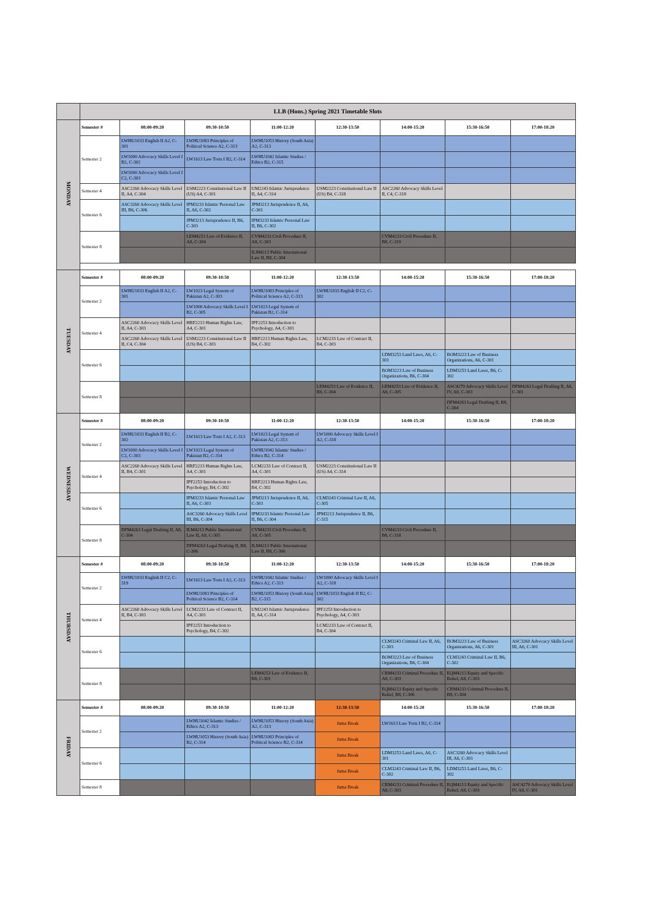| | LLB (Hons.) Spring 2021 Timetable Slots | | | | | | | |
| --- | --- | --- | --- | --- | --- | --- | --- | --- |
| MONDAY | Semester # | 08:00-09:20 | 09:30-10:50 | 11:00-12:20 | 12:30-13:50 | 14:00-15:20 | 15:30-16:50 | 17:00-18:20 |
| | Semester 2 | LWHU1033 English II A2, C-301 | LWHU1083 Principles of Political Science A2, C-313 | LWHU1053 History (South Asia) A2, C-313 | | | | |
| | | LW1000 Advocacy Skills Level I B2, C-302 | LW1613 Law Torts I B2, C-314 | LWHU1042 Islamic Studies / Ethics B2, C-315 | | | | |
| | | LW1000 Advocacy Skills Level I C2, C-303 | | | | | | |
| | Semester 4 | ASC2260 Advocacy Skills Level II, A4, C-304 | USM2223 Constitutional Law II (US) A4, C-301 | UM2243 Islamic Jurisprudence II, A4, C-314 | USM2223 Constitutional Law II (US) B4, C-318 | ASC2260 Advocacy Skills Level II, C4, C-318 | | |
| | Semester 6 | ASC3260 Advocacy Skills Level III, B6, C-306 | IPM3233 Islamic Personal Law II, A6, C-302 | JPM3213 Jurisprudence II, A6, C-301 | | | | |
| | | | JPM3213 Jurisprudence II, B6, C-303 | IPM3233 Islamic Personal Law II, B6, C-302 | | | | |
| | Semester 8 | | LEM4253 Law of Evidence II, A8, C-304 | CVM4233 Civil Procedure II, A8, C-303 | | CVM4233 Civil Procedure II, B8, C-319 | | |
| | | | | ILM4213 Public International Law II, B8, C-304 | | | | |
| TUESDAY | Semester # | 08:00-09:20 | 09:30-10:50 | 11:00-12:20 | 12:30-13:50 | 14:00-15:20 | 15:30-16:50 | 17:00-18:20 |
| | Semester 2 | LWHU1033 English II A2, C-301 | LW1023 Legal System of Pakistan A2, C-303 | LWHU1083 Principles of Political Science A2, C-313 | LWHU1033 English II C2, C-302 | | | |
| | | | LW1000 Advocacy Skills Level I B2, C-305 | LW1023 Legal System of Pakistan B2, C-314 | | | | |
| | Semester 4 | ASC2260 Advocacy Skills Level II, A4, C-303 | HRF2213 Human Rights Law, A4, C-301 | IPF2253 Introduction to Psychology, A4, C-301 | | | | |
| | | ASC2260 Advocacy Skills Level II, C4, C-304 | USM2223 Constitutional Law II (US) B4, C-303 | HRF2213 Human Rights Law, B4, C-302 | LCM2233 Law of Contract II, B4, C-303 | | | |
| | Semester 6 | | | | | LDM3253 Land Laws, A6, C-303 | BOM3223 Law of Business Organizations, A6, C-301 | |
| | | | | | | BOM3223 Law of Business Organizations, B6, C-304 | LDM3253 Land Laws, B6, C-302 | |
| | Semester 8 | | | | LEM4253 Law of Evidence II, B8, C-304 | LEM4253 Law of Evidence II, A8, C-305 | ASC4270 Advocacy Skills Level IV, A8, C-303 | DFM4263 Legal Drafting II, A8, C-301 |
| | | | | | | | DFM4263 Legal Drafting II, B8, C-304 | |
| WEDNESDAY | Semester # | 08:00-09:20 | 09:30-10:50 | 11:00-12:20 | 12:30-13:50 | 14:00-15:20 | 15:30-16:50 | 17:00-18:20 |
| | Semester 2 | LWHU1033 English II B2, C-302 | LW1613 Law Torts I A2, C-313 | LW1023 Legal System of Pakistan A2, C-313 | LW1000 Advocacy Skills Level I A2, C-318 | | | |
| | | LW1000 Advocacy Skills Level I C2, C-303 | LW1023 Legal System of Pakistan B2, C-314 | LWHU1042 Islamic Studies / Ethics B2, C-314 | | | | |
| | Semester 4 | ASC2260 Advocacy Skills Level II, B4, C-301 | HRF2213 Human Rights Law, A4, C-301 | LCM2233 Law of Contract II, A4, C-301 | USM2223 Constitutional Law II (US) A4, C-314 | | | |
| | | | IPF2253 Introduction to Psychology, B4, C-302 | HRF2213 Human Rights Law, B4, C-302 | | | | |
| | Semester 6 | | IPM3233 Islamic Personal Law II, A6, C-303 | JPM3213 Jurisprudence II, A6, C-303 | CLM3243 Criminal Law II, A6, C-305 | | | |
| | | | ASC3260 Advocacy Skills Level III, B6, C-304 | IPM3233 Islamic Personal Law II, B6, C-304 | JPM3213 Jurisprudence II, B6, C-315 | | | |
| | Semester 8 | DFM4263 Legal Drafting II, A8, C-304 | ILM4213 Public International Law II, A8, C-305 | CVM4233 Civil Procedure II, A8, C-305 | | CVM4233 Civil Procedure II, B8, C-318 | | |
| | | | DFM4263 Legal Drafting II, B8, C-306 | ILM4213 Public International Law II, B8, C-306 | | | | |
| THURSDAY | Semester # | 08:00-09:20 | 09:30-10:50 | 11:00-12:20 | 12:30-13:50 | 14:00-15:20 | 15:30-16:50 | 17:00-18:20 |
| | Semester 2 | LWHU1033 English II C2, C-319 | LW1613 Law Torts I A2, C-313 | LWHU1042 Islamic Studies / Ethics A2, C-313 | LW1000 Advocacy Skills Level I A2, C-318 | | | |
| | | | LWHU1083 Principles of Political Science B2, C-314 | LWHU1053 History (South Asia) B2, C-315 | LWHU1033 English II B2, C-302 | | | |
| | Semester 4 | ASC2260 Advocacy Skills Level II, B4, C-303 | LCM2233 Law of Contract II, A4, C-301 | UM2243 Islamic Jurisprudence II, A4, C-314 | IPF2253 Introduction to Psychology, A4, C-303 | | | |
| | | | IPF2253 Introduction to Psychology, B4, C-302 | | LCM2233 Law of Contract II, B4, C-304 | | | |
| | Semester 6 | | | | | CLM3243 Criminal Law II, A6, C-303 | BOM3223 Law of Business Organizations, A6, C-301 | ASC3260 Advocacy Skills Level III, A6, C-301 |
| | | | | | | BOM3223 Law of Business Organizations, B6, C-304 | CLM3243 Criminal Law II, B6, C-302 | |
| | Semester 8 | | | LEM4253 Law of Evidence II, B8, C-301 | | CRM4233 Criminal Procedure II, A8, C-303 | EQM4213 Equity and Specific Relief, A8, C-303 | |
| | | | | | | EQM4213 Equity and Specific Relief, B8, C-306 | CRM4233 Criminal Procedure II, B8, C-304 | |
| FRIDAY | Semester # | 08:00-09:20 | 09:30-10:50 | 11:00-12:20 | 12:30-13:50 | 14:00-15:20 | 15:30-16:50 | 17:00-18:20 |
| | Semester 2 | | LWHU1042 Islamic Studies / Ethics A2, C-313 | LWHU1053 History (South Asia) A2, C-313 | Juma Break | LW1613 Law Torts I B2, C-314 | | |
| | | | LWHU1053 History (South Asia) B2, C-314 | LWHU1083 Principles of Political Science B2, C-314 | Juma Break | | | |
| | Semester 6 | | | | Juma Break | LDM3253 Land Laws, A6, C-301 | ASC3260 Advocacy Skills Level III, A6, C-301 | |
| | | | | | Juma Break | CLM3243 Criminal Law II, B6, C-302 | LDM3253 Land Laws, B6, C-302 | |
| | Semester 8 | | | | Juma Break | CRM4233 Criminal Procedure II, A8, C-303 | EQM4213 Equity and Specific Relief, A8, C-303 | ASC4270 Advocacy Skills Level IV, A8, C-301 |